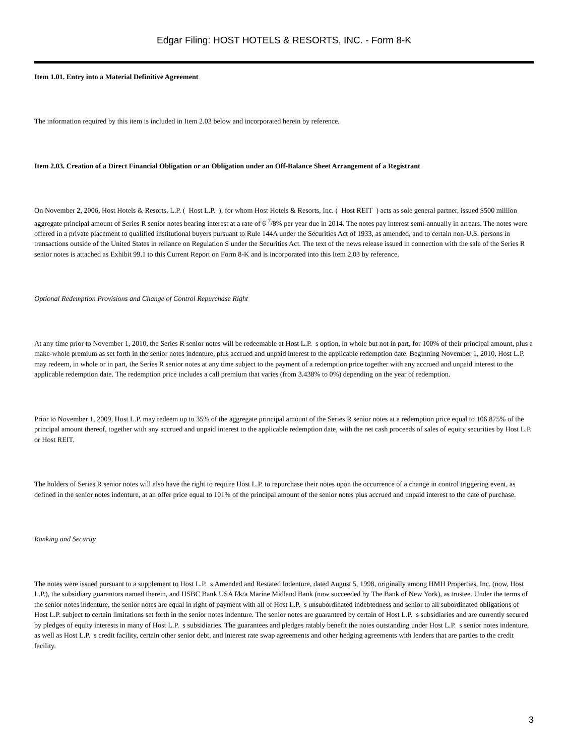Edgar Filing: HOST HOTELS & RESORTS, INC. - Form 8-K
Item 1.01. Entry into a Material Definitive Agreement
The information required by this item is included in Item 2.03 below and incorporated herein by reference.
Item 2.03. Creation of a Direct Financial Obligation or an Obligation under an Off-Balance Sheet Arrangement of a Registrant
On November 2, 2006, Host Hotels & Resorts, L.P. ( Host L.P. ), for whom Host Hotels & Resorts, Inc. ( Host REIT ) acts as sole general partner, issued $500 million aggregate principal amount of Series R senior notes bearing interest at a rate of 6 <sup>7</sup>/8% per year due in 2014. The notes pay interest semi-annually in arrears. The notes were offered in a private placement to qualified institutional buyers pursuant to Rule 144A under the Securities Act of 1933, as amended, and to certain non-U.S. persons in transactions outside of the United States in reliance on Regulation S under the Securities Act. The text of the news release issued in connection with the sale of the Series R senior notes is attached as Exhibit 99.1 to this Current Report on Form 8-K and is incorporated into this Item 2.03 by reference.
Optional Redemption Provisions and Change of Control Repurchase Right
At any time prior to November 1, 2010, the Series R senior notes will be redeemable at Host L.P. s option, in whole but not in part, for 100% of their principal amount, plus a make-whole premium as set forth in the senior notes indenture, plus accrued and unpaid interest to the applicable redemption date. Beginning November 1, 2010, Host L.P. may redeem, in whole or in part, the Series R senior notes at any time subject to the payment of a redemption price together with any accrued and unpaid interest to the applicable redemption date. The redemption price includes a call premium that varies (from 3.438% to 0%) depending on the year of redemption.
Prior to November 1, 2009, Host L.P. may redeem up to 35% of the aggregate principal amount of the Series R senior notes at a redemption price equal to 106.875% of the principal amount thereof, together with any accrued and unpaid interest to the applicable redemption date, with the net cash proceeds of sales of equity securities by Host L.P. or Host REIT.
The holders of Series R senior notes will also have the right to require Host L.P. to repurchase their notes upon the occurrence of a change in control triggering event, as defined in the senior notes indenture, at an offer price equal to 101% of the principal amount of the senior notes plus accrued and unpaid interest to the date of purchase.
Ranking and Security
The notes were issued pursuant to a supplement to Host L.P. s Amended and Restated Indenture, dated August 5, 1998, originally among HMH Properties, Inc. (now, Host L.P.), the subsidiary guarantors named therein, and HSBC Bank USA f/k/a Marine Midland Bank (now succeeded by The Bank of New York), as trustee. Under the terms of the senior notes indenture, the senior notes are equal in right of payment with all of Host L.P. s unsubordinated indebtedness and senior to all subordinated obligations of Host L.P. subject to certain limitations set forth in the senior notes indenture. The senior notes are guaranteed by certain of Host L.P. s subsidiaries and are currently secured by pledges of equity interests in many of Host L.P. s subsidiaries. The guarantees and pledges ratably benefit the notes outstanding under Host L.P. s senior notes indenture, as well as Host L.P. s credit facility, certain other senior debt, and interest rate swap agreements and other hedging agreements with lenders that are parties to the credit facility.
3